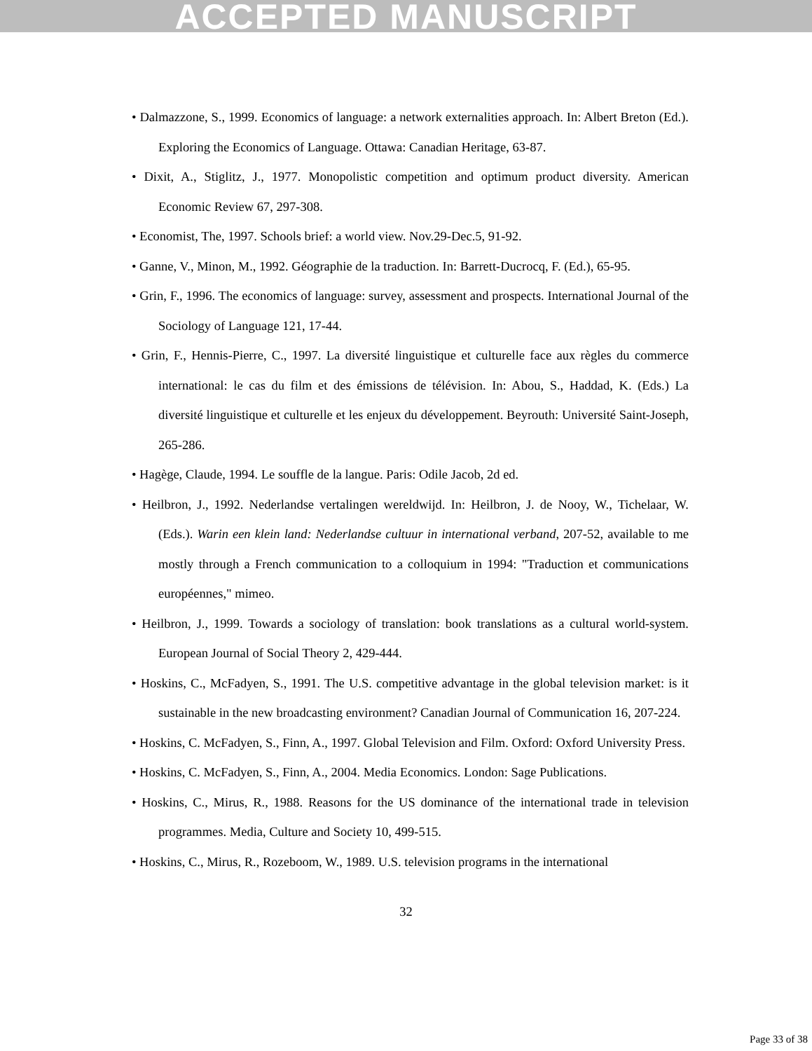ACCEPTED MANUSCRIPT
• Dalmazzone, S., 1999. Economics of language: a network externalities approach. In: Albert Breton (Ed.). Exploring the Economics of Language. Ottawa: Canadian Heritage, 63-87.
• Dixit, A., Stiglitz, J., 1977. Monopolistic competition and optimum product diversity. American Economic Review 67, 297-308.
• Economist, The, 1997. Schools brief: a world view. Nov.29-Dec.5, 91-92.
• Ganne, V., Minon, M., 1992. Géographie de la traduction. In: Barrett-Ducrocq, F. (Ed.), 65-95.
• Grin, F., 1996. The economics of language: survey, assessment and prospects. International Journal of the Sociology of Language 121, 17-44.
• Grin, F., Hennis-Pierre, C., 1997. La diversité linguistique et culturelle face aux règles du commerce international: le cas du film et des émissions de télévision. In: Abou, S., Haddad, K. (Eds.) La diversité linguistique et culturelle et les enjeux du développement. Beyrouth: Université Saint-Joseph, 265-286.
• Hagège, Claude, 1994. Le souffle de la langue. Paris: Odile Jacob, 2d ed.
• Heilbron, J., 1992. Nederlandse vertalingen wereldwijd. In: Heilbron, J. de Nooy, W., Tichelaar, W. (Eds.). Warin een klein land: Nederlandse cultuur in international verband, 207-52, available to me mostly through a French communication to a colloquium in 1994: "Traduction et communications européennes," mimeo.
• Heilbron, J., 1999. Towards a sociology of translation: book translations as a cultural world-system. European Journal of Social Theory 2, 429-444.
• Hoskins, C., McFadyen, S., 1991. The U.S. competitive advantage in the global television market: is it sustainable in the new broadcasting environment? Canadian Journal of Communication 16, 207-224.
• Hoskins, C. McFadyen, S., Finn, A., 1997. Global Television and Film. Oxford: Oxford University Press.
• Hoskins, C. McFadyen, S., Finn, A., 2004. Media Economics. London: Sage Publications.
• Hoskins, C., Mirus, R., 1988. Reasons for the US dominance of the international trade in television programmes. Media, Culture and Society 10, 499-515.
• Hoskins, C., Mirus, R., Rozeboom, W., 1989. U.S. television programs in the international
32
Page 33 of 38